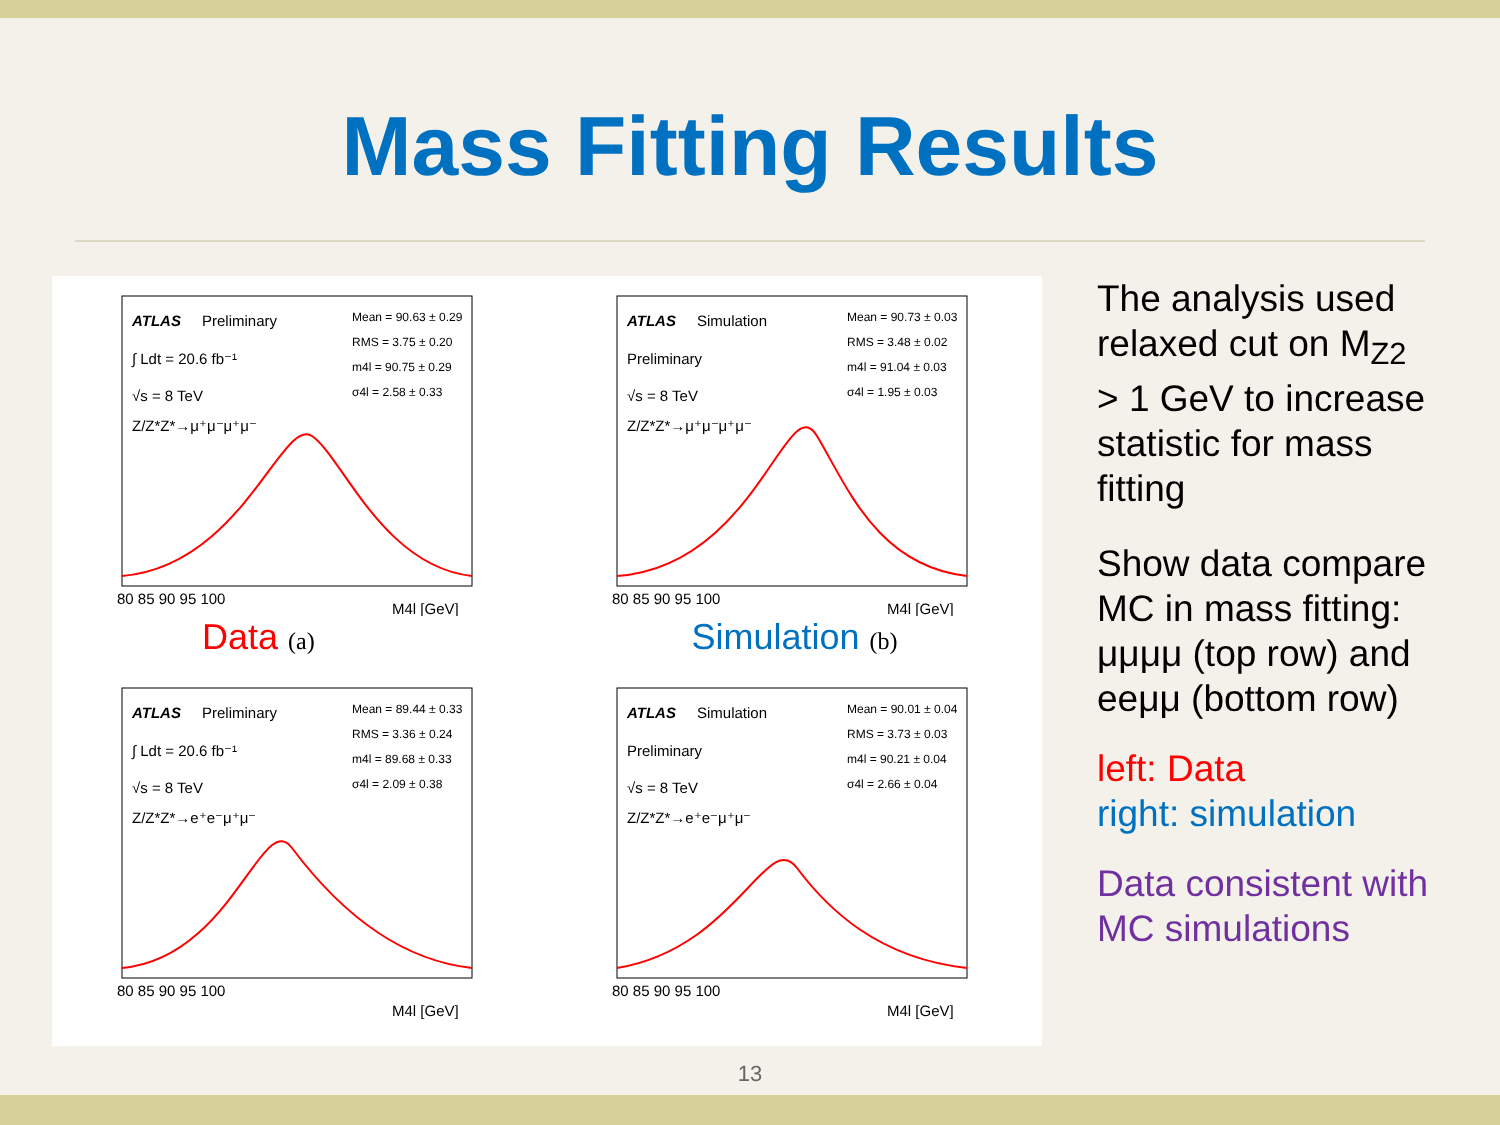Mass Fitting Results
ATLAS
Preliminary
∫ Ldt = 20.6 fb⁻¹
√s = 8 TeV
Z/Z*Z*→μ⁺μ⁻μ⁺μ⁻
Mean = 90.63 ± 0.29
RMS = 3.75 ± 0.20
m4l = 90.75 ± 0.29
σ4l = 2.58 ± 0.33
80 85 90 95 100
M4l [GeV]
Data (a)
ATLAS
Simulation
Preliminary
√s = 8 TeV
Z/Z*Z*→μ⁺μ⁻μ⁺μ⁻
Mean = 90.73 ± 0.03
RMS = 3.48 ± 0.02
m4l = 91.04 ± 0.03
σ4l = 1.95 ± 0.03
80 85 90 95 100
M4l [GeV]
Simulation (b)
ATLAS
Preliminary
∫ Ldt = 20.6 fb⁻¹
√s = 8 TeV
Z/Z*Z*→e⁺e⁻μ⁺μ⁻
Mean = 89.44 ± 0.33
RMS = 3.36 ± 0.24
m4l = 89.68 ± 0.33
σ4l = 2.09 ± 0.38
80 85 90 95 100
M4l [GeV]
ATLAS
Simulation
Preliminary
√s = 8 TeV
Z/Z*Z*→e⁺e⁻μ⁺μ⁻
Mean = 90.01 ± 0.04
RMS = 3.73 ± 0.03
m4l = 90.21 ± 0.04
σ4l = 2.66 ± 0.04
80 85 90 95 100
M4l [GeV]
The analysis used relaxed cut on M<sub>Z2</sub> > 1 GeV to increase statistic for mass fitting
Show data compare MC in mass fitting: μμμμ (top row) and eeμμ (bottom row)
left: Data
right: simulation
Data consistent with MC simulations
13